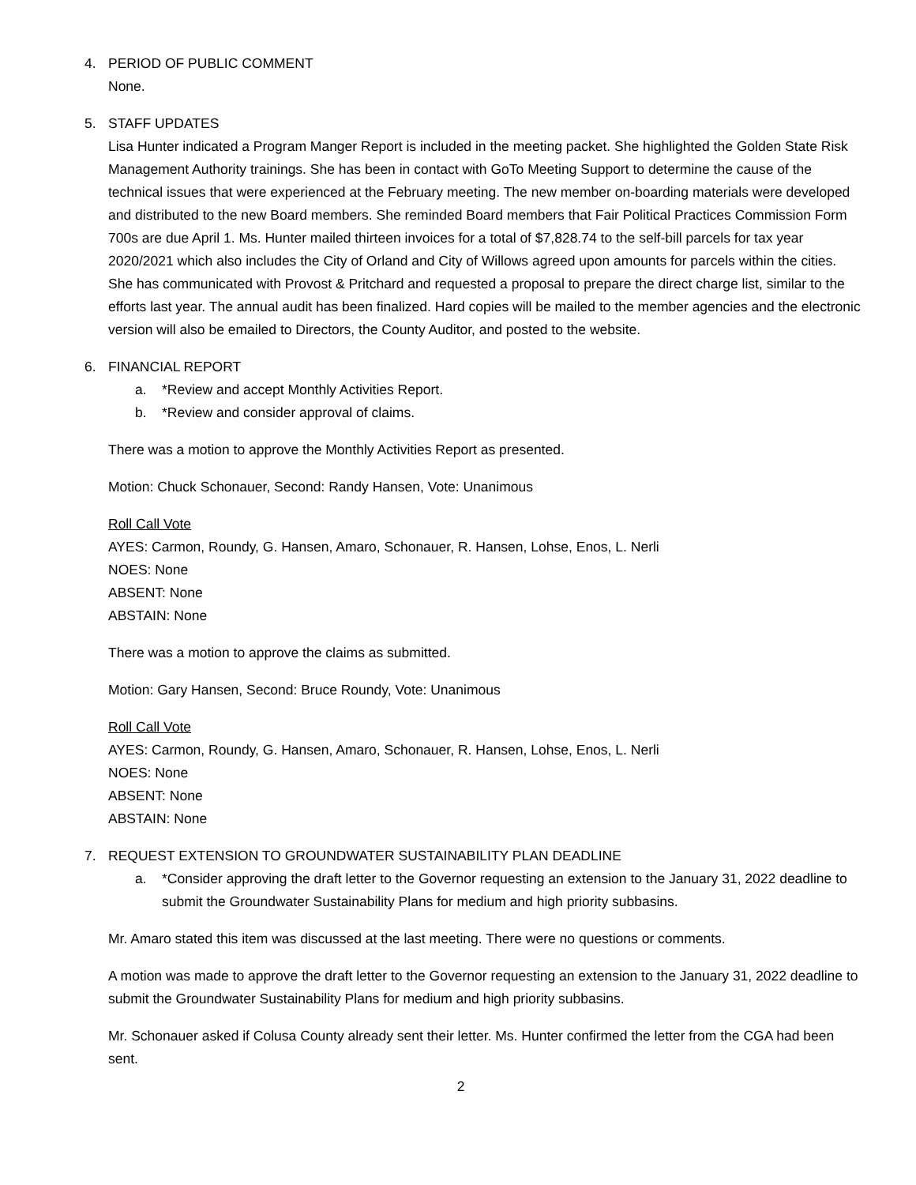4. PERIOD OF PUBLIC COMMENT
None.
5. STAFF UPDATES
Lisa Hunter indicated a Program Manger Report is included in the meeting packet. She highlighted the Golden State Risk Management Authority trainings. She has been in contact with GoTo Meeting Support to determine the cause of the technical issues that were experienced at the February meeting. The new member on-boarding materials were developed and distributed to the new Board members. She reminded Board members that Fair Political Practices Commission Form 700s are due April 1. Ms. Hunter mailed thirteen invoices for a total of $7,828.74 to the self-bill parcels for tax year 2020/2021 which also includes the City of Orland and City of Willows agreed upon amounts for parcels within the cities. She has communicated with Provost & Pritchard and requested a proposal to prepare the direct charge list, similar to the efforts last year. The annual audit has been finalized. Hard copies will be mailed to the member agencies and the electronic version will also be emailed to Directors, the County Auditor, and posted to the website.
6. FINANCIAL REPORT
a. *Review and accept Monthly Activities Report.
b. *Review and consider approval of claims.
There was a motion to approve the Monthly Activities Report as presented.
Motion: Chuck Schonauer, Second: Randy Hansen, Vote: Unanimous
Roll Call Vote
AYES: Carmon, Roundy, G. Hansen, Amaro, Schonauer, R. Hansen, Lohse, Enos, L. Nerli
NOES: None
ABSENT: None
ABSTAIN: None
There was a motion to approve the claims as submitted.
Motion: Gary Hansen, Second: Bruce Roundy, Vote: Unanimous
Roll Call Vote
AYES: Carmon, Roundy, G. Hansen, Amaro, Schonauer, R. Hansen, Lohse, Enos, L. Nerli
NOES: None
ABSENT: None
ABSTAIN: None
7. REQUEST EXTENSION TO GROUNDWATER SUSTAINABILITY PLAN DEADLINE
a. *Consider approving the draft letter to the Governor requesting an extension to the January 31, 2022 deadline to submit the Groundwater Sustainability Plans for medium and high priority subbasins.
Mr. Amaro stated this item was discussed at the last meeting. There were no questions or comments.
A motion was made to approve the draft letter to the Governor requesting an extension to the January 31, 2022 deadline to submit the Groundwater Sustainability Plans for medium and high priority subbasins.
Mr. Schonauer asked if Colusa County already sent their letter. Ms. Hunter confirmed the letter from the CGA had been sent.
2